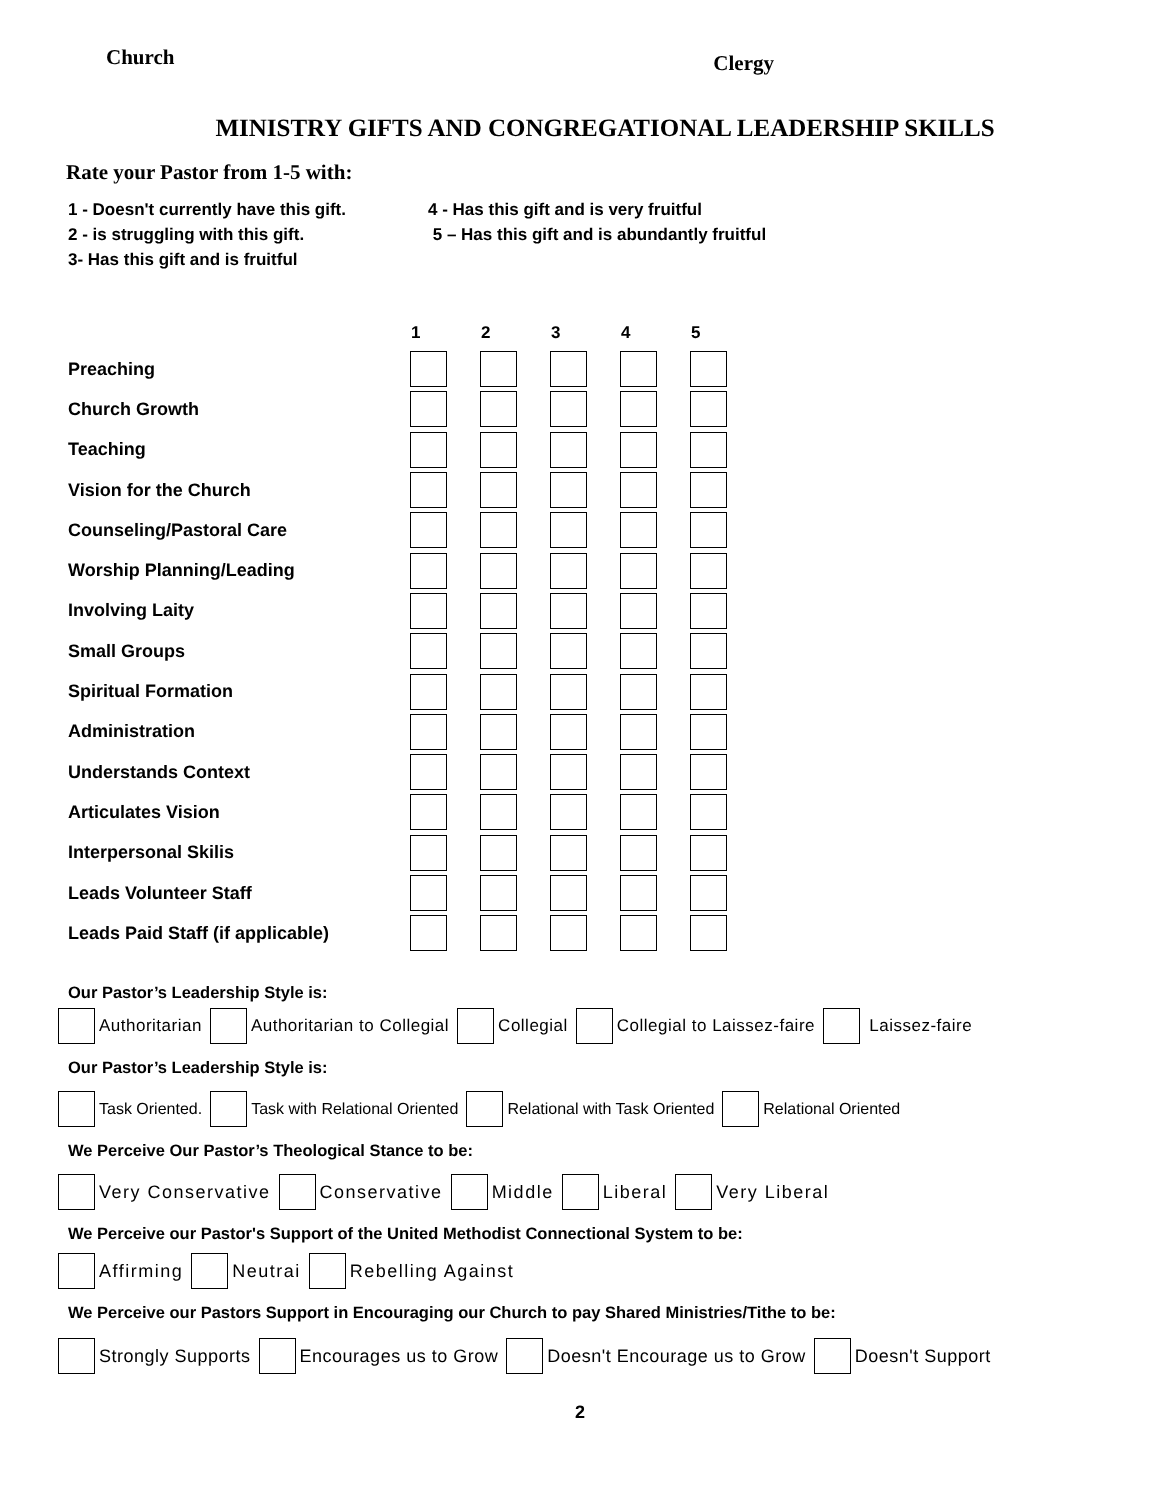Church
Clergy
MINISTRY GIFTS AND CONGREGATIONAL LEADERSHIP SKILLS
Rate your Pastor from 1-5 with:
1 - Doesn't currently have this gift.
2 - is struggling with this gift.
3- Has this gift and is fruitful
4 - Has this gift and is very fruitful
5 – Has this gift and is abundantly fruitful
| | 1 | 2 | 3 | 4 | 5 |
| --- | --- | --- | --- | --- | --- |
| Preaching | | | | | |
| Church Growth | | | | | |
| Teaching | | | | | |
| Vision for the Church | | | | | |
| Counseling/Pastoral Care | | | | | |
| Worship Planning/Leading | | | | | |
| Involving Laity | | | | | |
| Small Groups | | | | | |
| Spiritual Formation | | | | | |
| Administration | | | | | |
| Understands Context | | | | | |
| Articulates Vision | | | | | |
| Interpersonal Skilis | | | | | |
| Leads Volunteer Staff | | | | | |
| Leads Paid Staff (if applicable) | | | | | |
Our Pastor’s Leadership Style is:
Authoritarian Authoritarian to Collegial Collegial Collegial to Laissez-faire Laissez-faire
Our Pastor’s Leadership Style is:
Task Oriented. Task with Relational Oriented Relational with Task Oriented Relational Oriented
We Perceive Our Pastor’s Theological Stance to be:
Very Conservative Conservative Middle Liberal Very Liberal
We Perceive our Pastor's Support of the United Methodist Connectional System to be:
Affirming Neutrai Rebelling Against
We Perceive our Pastors Support in Encouraging our Church to pay Shared Ministries/Tithe to be:
Strongly Supports Encourages us to Grow Doesn't Encourage us to Grow Doesn't Support
2